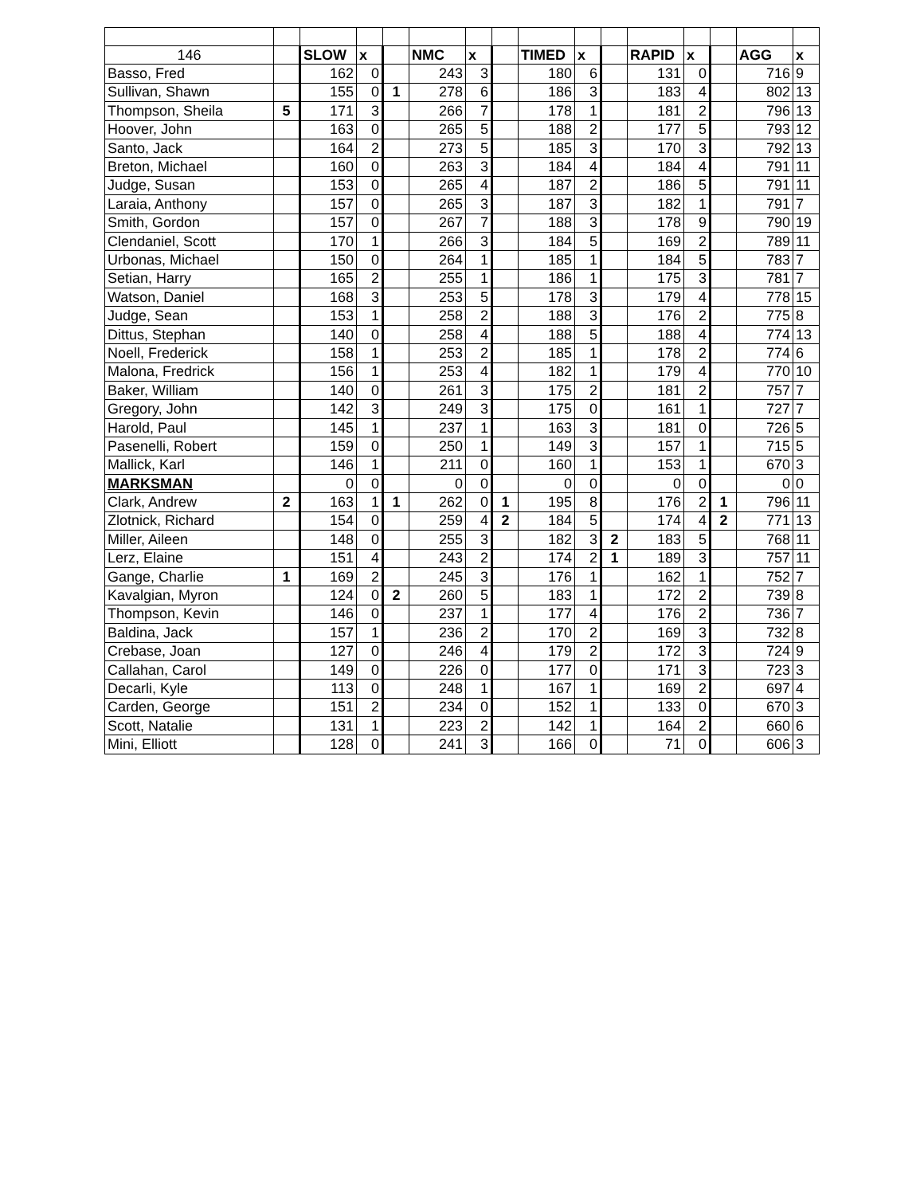| 146 | | SLOW | x | | NMC | x | | TIMED | x | | RAPID | x | | AGG | x |
| Basso, Fred | | 162 | 0 | | 243 | 3 | | 180 | 6 | | 131 | 0 | | 716 | 9 |
| Sullivan, Shawn | | 155 | 0 | 1 | 278 | 6 | | 186 | 3 | | 183 | 4 | | 802 | 13 |
| Thompson, Sheila | 5 | 171 | 3 | | 266 | 7 | | 178 | 1 | | 181 | 2 | | 796 | 13 |
| Hoover, John | | 163 | 0 | | 265 | 5 | | 188 | 2 | | 177 | 5 | | 793 | 12 |
| Santo, Jack | | 164 | 2 | | 273 | 5 | | 185 | 3 | | 170 | 3 | | 792 | 13 |
| Breton, Michael | | 160 | 0 | | 263 | 3 | | 184 | 4 | | 184 | 4 | | 791 | 11 |
| Judge, Susan | | 153 | 0 | | 265 | 4 | | 187 | 2 | | 186 | 5 | | 791 | 11 |
| Laraia, Anthony | | 157 | 0 | | 265 | 3 | | 187 | 3 | | 182 | 1 | | 791 | 7 |
| Smith, Gordon | | 157 | 0 | | 267 | 7 | | 188 | 3 | | 178 | 9 | | 790 | 19 |
| Clendaniel, Scott | | 170 | 1 | | 266 | 3 | | 184 | 5 | | 169 | 2 | | 789 | 11 |
| Urbonas, Michael | | 150 | 0 | | 264 | 1 | | 185 | 1 | | 184 | 5 | | 783 | 7 |
| Setian, Harry | | 165 | 2 | | 255 | 1 | | 186 | 1 | | 175 | 3 | | 781 | 7 |
| Watson, Daniel | | 168 | 3 | | 253 | 5 | | 178 | 3 | | 179 | 4 | | 778 | 15 |
| Judge, Sean | | 153 | 1 | | 258 | 2 | | 188 | 3 | | 176 | 2 | | 775 | 8 |
| Dittus, Stephan | | 140 | 0 | | 258 | 4 | | 188 | 5 | | 188 | 4 | | 774 | 13 |
| Noell, Frederick | | 158 | 1 | | 253 | 2 | | 185 | 1 | | 178 | 2 | | 774 | 6 |
| Malona, Fredrick | | 156 | 1 | | 253 | 4 | | 182 | 1 | | 179 | 4 | | 770 | 10 |
| Baker, William | | 140 | 0 | | 261 | 3 | | 175 | 2 | | 181 | 2 | | 757 | 7 |
| Gregory, John | | 142 | 3 | | 249 | 3 | | 175 | 0 | | 161 | 1 | | 727 | 7 |
| Harold, Paul | | 145 | 1 | | 237 | 1 | | 163 | 3 | | 181 | 0 | | 726 | 5 |
| Pasenelli, Robert | | 159 | 0 | | 250 | 1 | | 149 | 3 | | 157 | 1 | | 715 | 5 |
| Mallick, Karl | | 146 | 1 | | 211 | 0 | | 160 | 1 | | 153 | 1 | | 670 | 3 |
| MARKSMAN | | 0 | 0 | | 0 | 0 | | 0 | 0 | | 0 | 0 | | 0 | 0 |
| Clark, Andrew | 2 | 163 | 1 | 1 | 262 | 0 | 1 | 195 | 8 | | 176 | 2 | 1 | 796 | 11 |
| Zlotnick, Richard | | 154 | 0 | | 259 | 4 | 2 | 184 | 5 | | 174 | 4 | 2 | 771 | 13 |
| Miller, Aileen | | 148 | 0 | | 255 | 3 | | 182 | 3 | 2 | 183 | 5 | | 768 | 11 |
| Lerz, Elaine | | 151 | 4 | | 243 | 2 | | 174 | 2 | 1 | 189 | 3 | | 757 | 11 |
| Gange, Charlie | 1 | 169 | 2 | | 245 | 3 | | 176 | 1 | | 162 | 1 | | 752 | 7 |
| Kavalgian, Myron | | 124 | 0 | 2 | 260 | 5 | | 183 | 1 | | 172 | 2 | | 739 | 8 |
| Thompson, Kevin | | 146 | 0 | | 237 | 1 | | 177 | 4 | | 176 | 2 | | 736 | 7 |
| Baldina, Jack | | 157 | 1 | | 236 | 2 | | 170 | 2 | | 169 | 3 | | 732 | 8 |
| Crebase, Joan | | 127 | 0 | | 246 | 4 | | 179 | 2 | | 172 | 3 | | 724 | 9 |
| Callahan, Carol | | 149 | 0 | | 226 | 0 | | 177 | 0 | | 171 | 3 | | 723 | 3 |
| Decarli, Kyle | | 113 | 0 | | 248 | 1 | | 167 | 1 | | 169 | 2 | | 697 | 4 |
| Carden, George | | 151 | 2 | | 234 | 0 | | 152 | 1 | | 133 | 0 | | 670 | 3 |
| Scott, Natalie | | 131 | 1 | | 223 | 2 | | 142 | 1 | | 164 | 2 | | 660 | 6 |
| Mini, Elliott | | 128 | 0 | | 241 | 3 | | 166 | 0 | | 71 | 0 | | 606 | 3 |